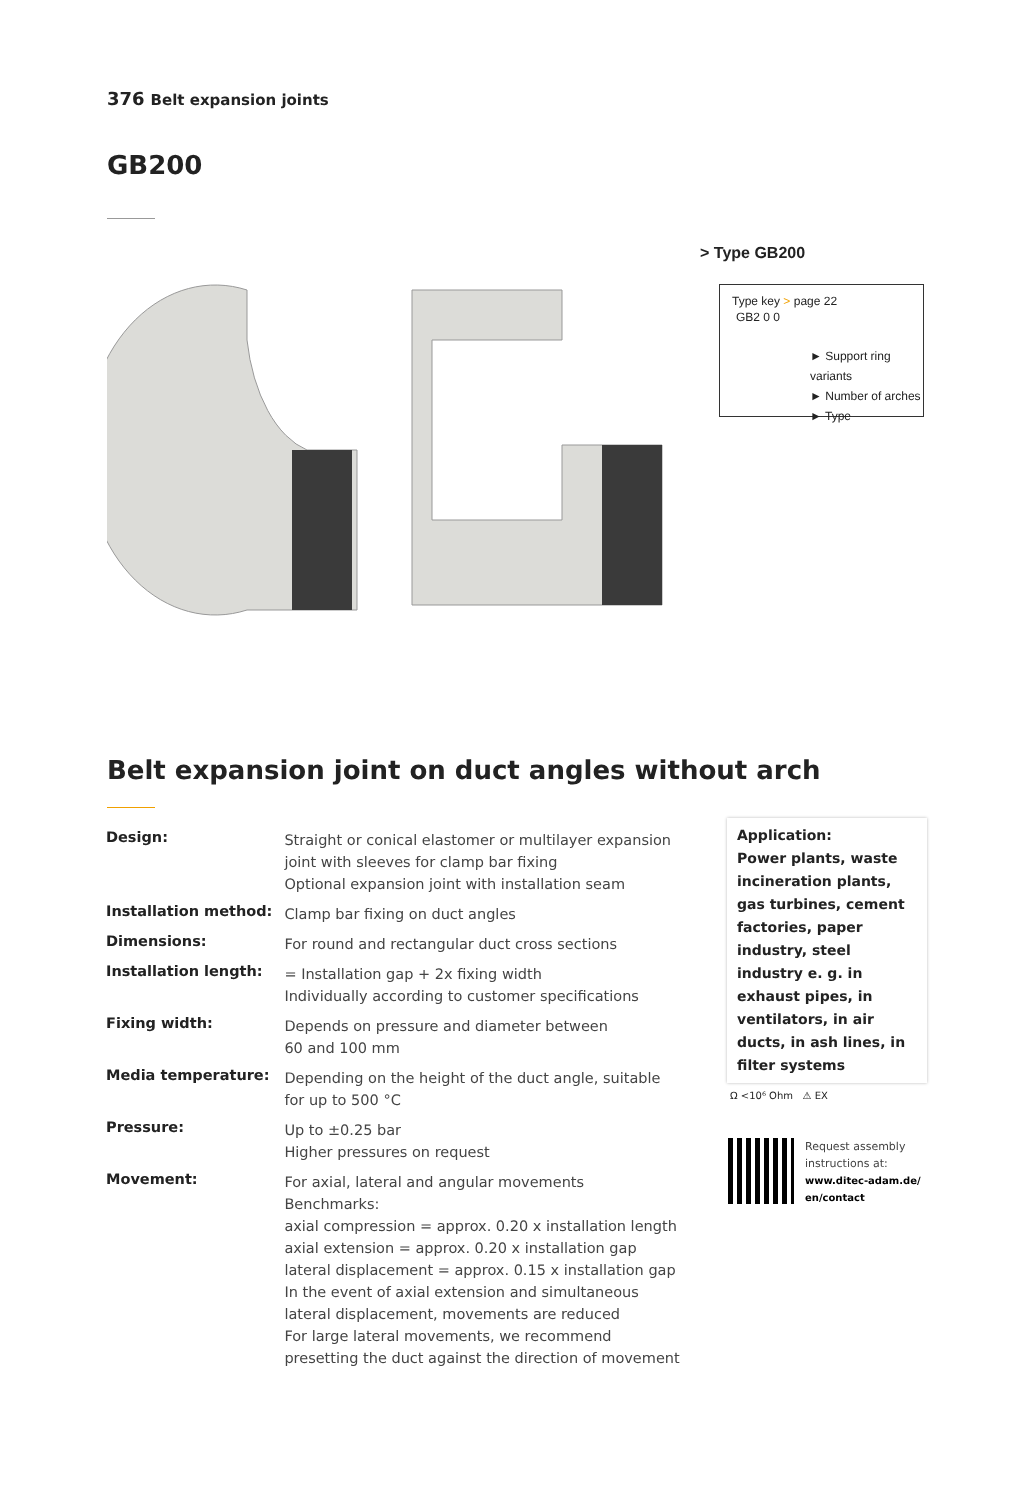376 Belt expansion joints
GB200
> Type GB200
Type key > page 22
GB2 0 0
► Support ring variants
► Number of arches
► Type
Belt expansion joint on duct angles without arch
| Design: | Straight or conical elastomer or multilayer expansion joint with sleeves for clamp bar fixing Optional expansion joint with installation seam |
| Installation method: | Clamp bar fixing on duct angles |
| Dimensions: | For round and rectangular duct cross sections |
| Installation length: | = Installation gap + 2x fixing width Individually according to customer specifications |
| Fixing width: | Depends on pressure and diameter between 60 and 100 mm |
| Media temperature: | Depending on the height of the duct angle, suitable for up to 500 °C |
| Pressure: | Up to ±0.25 bar Higher pressures on request |
| Movement: | For axial, lateral and angular movements Benchmarks: axial compression = approx. 0.20 x installation length axial extension = approx. 0.20 x installation gap lateral displacement = approx. 0.15 x installation gap In the event of axial extension and simultaneous lateral displacement, movements are reduced For large lateral movements, we recommend presetting the duct against the direction of movement |
Application:
Power plants, waste incineration plants, gas turbines, cement factories, paper industry, steel industry e. g. in exhaust pipes, in ventilators, in air ducts, in ash lines, in filter systems
Ω <10⁶ Ohm ⚠ EX
Request assembly
instructions at:
www.ditec-adam.de/
en/contact